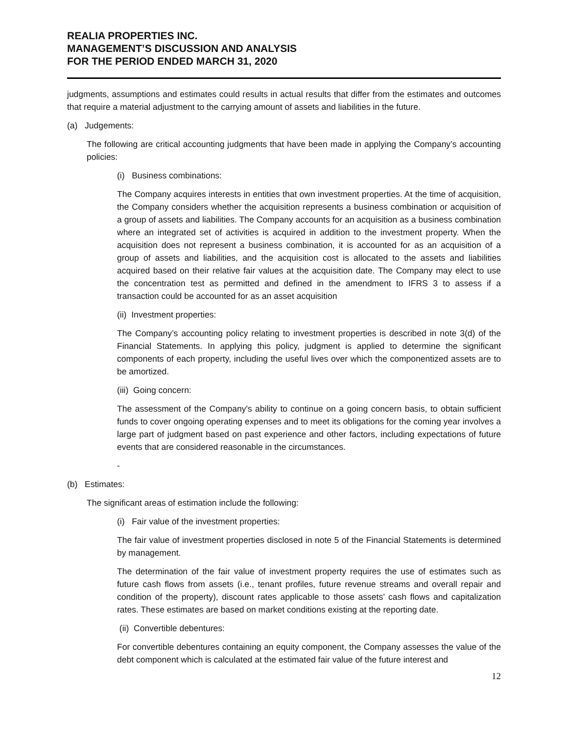REALIA PROPERTIES INC.
MANAGEMENT’S DISCUSSION AND ANALYSIS
FOR THE PERIOD ENDED MARCH 31, 2020
judgments, assumptions and estimates could results in actual results that differ from the estimates and outcomes that require a material adjustment to the carrying amount of assets and liabilities in the future.
(a) Judgements:
The following are critical accounting judgments that have been made in applying the Company’s accounting policies:
(i) Business combinations:
The Company acquires interests in entities that own investment properties. At the time of acquisition, the Company considers whether the acquisition represents a business combination or acquisition of a group of assets and liabilities. The Company accounts for an acquisition as a business combination where an integrated set of activities is acquired in addition to the investment property. When the acquisition does not represent a business combination, it is accounted for as an acquisition of a group of assets and liabilities, and the acquisition cost is allocated to the assets and liabilities acquired based on their relative fair values at the acquisition date. The Company may elect to use the concentration test as permitted and defined in the amendment to IFRS 3 to assess if a transaction could be accounted for as an asset acquisition
(ii) Investment properties:
The Company’s accounting policy relating to investment properties is described in note 3(d) of the Financial Statements. In applying this policy, judgment is applied to determine the significant components of each property, including the useful lives over which the componentized assets are to be amortized.
(iii) Going concern:
The assessment of the Company's ability to continue on a going concern basis, to obtain sufficient funds to cover ongoing operating expenses and to meet its obligations for the coming year involves a large part of judgment based on past experience and other factors, including expectations of future events that are considered reasonable in the circumstances.
-
(b) Estimates:
The significant areas of estimation include the following:
(i) Fair value of the investment properties:
The fair value of investment properties disclosed in note 5 of the Financial Statements is determined by management.
The determination of the fair value of investment property requires the use of estimates such as future cash flows from assets (i.e., tenant profiles, future revenue streams and overall repair and condition of the property), discount rates applicable to those assets’ cash flows and capitalization rates. These estimates are based on market conditions existing at the reporting date.
(ii) Convertible debentures:
For convertible debentures containing an equity component, the Company assesses the value of the debt component which is calculated at the estimated fair value of the future interest and
12